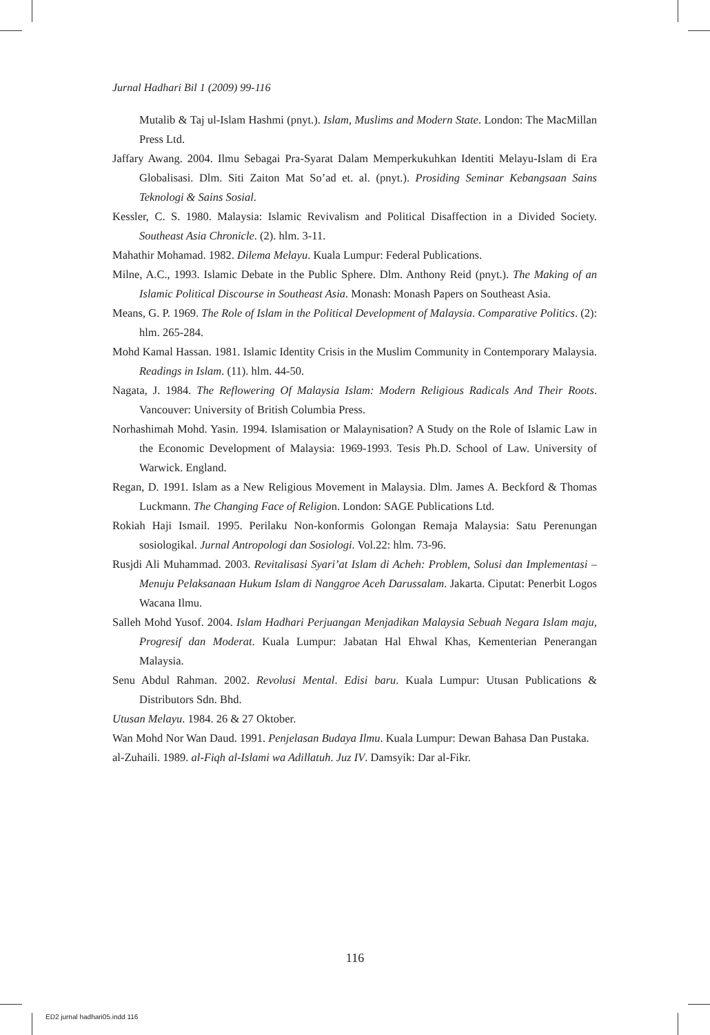Jurnal Hadhari Bil 1 (2009) 99-116
Mutalib & Taj ul-Islam Hashmi (pnyt.). Islam, Muslims and Modern State. London: The MacMillan Press Ltd.
Jaffary Awang. 2004. Ilmu Sebagai Pra-Syarat Dalam Memperkukuhkan Identiti Melayu-Islam di Era Globalisasi. Dlm. Siti Zaiton Mat So’ad et. al. (pnyt.). Prosiding Seminar Kebangsaan Sains Teknologi & Sains Sosial.
Kessler, C. S. 1980. Malaysia: Islamic Revivalism and Political Disaffection in a Divided Society. Southeast Asia Chronicle. (2). hlm. 3-11.
Mahathir Mohamad. 1982. Dilema Melayu. Kuala Lumpur: Federal Publications.
Milne, A.C., 1993. Islamic Debate in the Public Sphere. Dlm. Anthony Reid (pnyt.). The Making of an Islamic Political Discourse in Southeast Asia. Monash: Monash Papers on Southeast Asia.
Means, G. P. 1969. The Role of Islam in the Political Development of Malaysia. Comparative Politics. (2): hlm. 265-284.
Mohd Kamal Hassan. 1981. Islamic Identity Crisis in the Muslim Community in Contemporary Malaysia. Readings in Islam. (11). hlm. 44-50.
Nagata, J. 1984. The Reflowering Of Malaysia Islam: Modern Religious Radicals And Their Roots. Vancouver: University of British Columbia Press.
Norhashimah Mohd. Yasin. 1994. Islamisation or Malaynisation? A Study on the Role of Islamic Law in the Economic Development of Malaysia: 1969-1993. Tesis Ph.D. School of Law. University of Warwick. England.
Regan, D. 1991. Islam as a New Religious Movement in Malaysia. Dlm. James A. Beckford & Thomas Luckmann. The Changing Face of Religion. London: SAGE Publications Ltd.
Rokiah Haji Ismail. 1995. Perilaku Non-konformis Golongan Remaja Malaysia: Satu Perenungan sosiologikal. Jurnal Antropologi dan Sosiologi. Vol.22: hlm. 73-96.
Rusjdi Ali Muhammad. 2003. Revitalisasi Syari’at Islam di Acheh: Problem, Solusi dan Implementasi – Menuju Pelaksanaan Hukum Islam di Nanggroe Aceh Darussalam. Jakarta. Ciputat: Penerbit Logos Wacana Ilmu.
Salleh Mohd Yusof. 2004. Islam Hadhari Perjuangan Menjadikan Malaysia Sebuah Negara Islam maju, Progresif dan Moderat. Kuala Lumpur: Jabatan Hal Ehwal Khas, Kementerian Penerangan Malaysia.
Senu Abdul Rahman. 2002. Revolusi Mental. Edisi baru. Kuala Lumpur: Utusan Publications & Distributors Sdn. Bhd.
Utusan Melayu. 1984. 26 & 27 Oktober.
Wan Mohd Nor Wan Daud. 1991. Penjelasan Budaya Ilmu. Kuala Lumpur: Dewan Bahasa Dan Pustaka.
al-Zuhaili. 1989. al-Fiqh al-Islami wa Adillatuh. Juz IV. Damsyik: Dar al-Fikr.
116
ED2 jurnal hadhari05.indd 116